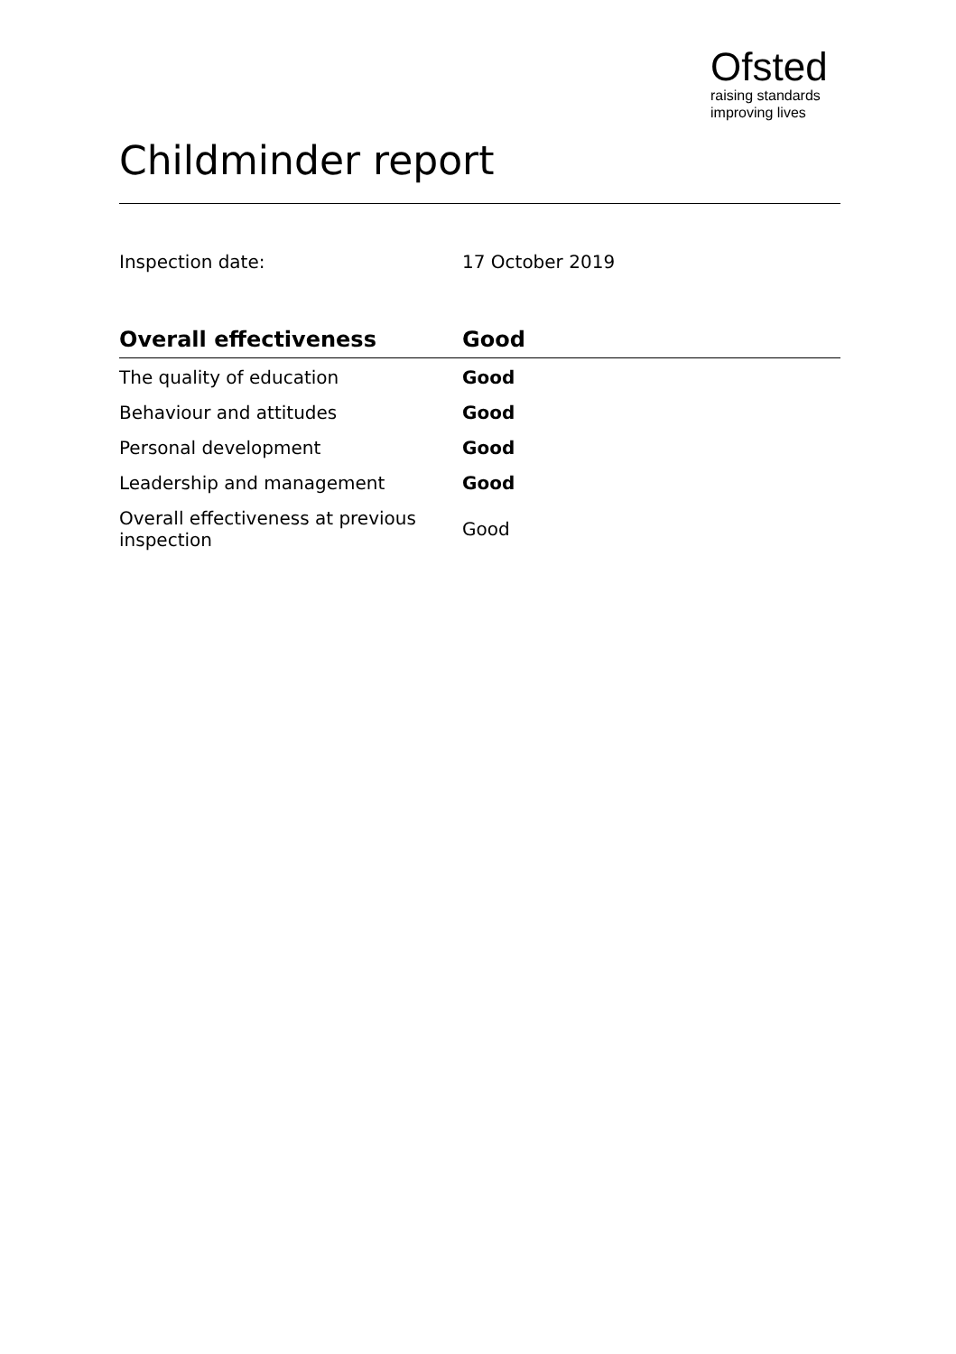Ofsted
raising standards
improving lives
Childminder report
Inspection date: 17 October 2019
| Overall effectiveness | Good |
| --- | --- |
| The quality of education | Good |
| Behaviour and attitudes | Good |
| Personal development | Good |
| Leadership and management | Good |
| Overall effectiveness at previous inspection | Good |